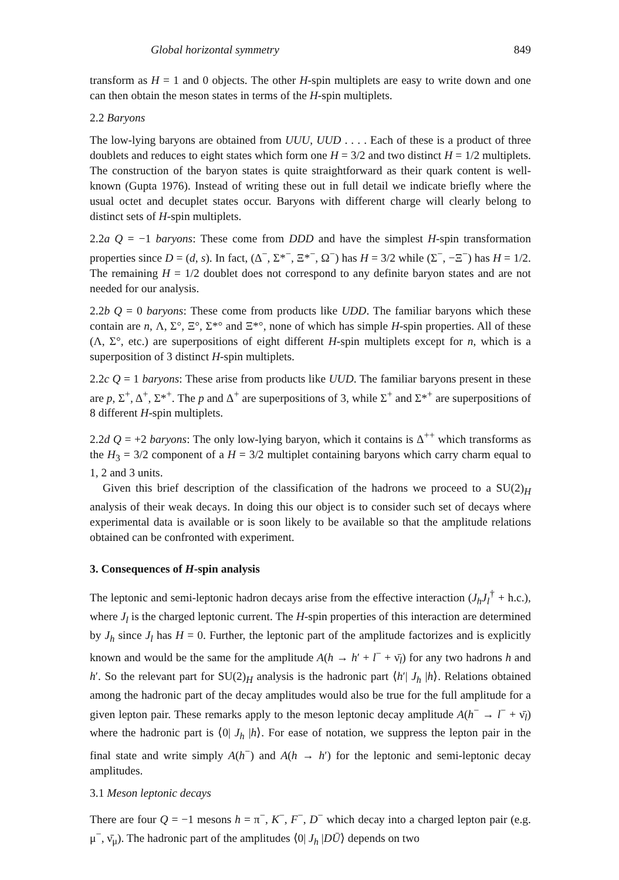Global horizontal symmetry 849
transform as H = 1 and 0 objects. The other H-spin multiplets are easy to write down and one can then obtain the meson states in terms of the H-spin multiplets.
2.2 Baryons
The low-lying baryons are obtained from UUU, UUD . . . . Each of these is a product of three doublets and reduces to eight states which form one H = 3/2 and two distinct H = 1/2 multiplets. The construction of the baryon states is quite straightforward as their quark content is well-known (Gupta 1976). Instead of writing these out in full detail we indicate briefly where the usual octet and decuplet states occur. Baryons with different charge will clearly belong to distinct sets of H-spin multiplets.
2.2a Q = −1 baryons: These come from DDD and have the simplest H-spin transformation properties since D = (d, s). In fact, (Δ<sup>−</sup>, Σ*<sup>−</sup>, Ξ*<sup>−</sup>, Ω<sup>−</sup>) has H = 3/2 while (Σ<sup>−</sup>, −Ξ<sup>−</sup>) has H = 1/2. The remaining H = 1/2 doublet does not correspond to any definite baryon states and are not needed for our analysis.
2.2b Q = 0 baryons: These come from products like UDD. The familiar baryons which these contain are n, Λ, Σ°, Ξ°, Σ*° and Ξ*°, none of which has simple H-spin properties. All of these (Λ, Σ°, etc.) are superpositions of eight different H-spin multiplets except for n, which is a superposition of 3 distinct H-spin multiplets.
2.2c Q = 1 baryons: These arise from products like UUD. The familiar baryons present in these are p, Σ<sup>+</sup>, Δ<sup>+</sup>, Σ*<sup>+</sup>. The p and Δ<sup>+</sup> are superpositions of 3, while Σ<sup>+</sup> and Σ*<sup>+</sup> are superpositions of 8 different H-spin multiplets.
2.2d Q = +2 baryons: The only low-lying baryon, which it contains is Δ<sup>++</sup> which transforms as the H<sub>3</sub> = 3/2 component of a H = 3/2 multiplet containing baryons which carry charm equal to 1, 2 and 3 units.
Given this brief description of the classification of the hadrons we proceed to a SU(2)<sub>H</sub> analysis of their weak decays. In doing this our object is to consider such set of decays where experimental data is available or is soon likely to be available so that the amplitude relations obtained can be confronted with experiment.
3. Consequences of H-spin analysis
The leptonic and semi-leptonic hadron decays arise from the effective interaction (J<sub>h</sub>J<sub>l</sub><sup>†</sup> + h.c.), where J<sub>l</sub> is the charged leptonic current. The H-spin properties of this interaction are determined by J<sub>h</sub> since J<sub>l</sub> has H = 0. Further, the leptonic part of the amplitude factorizes and is explicitly known and would be the same for the amplitude A(h → h′ + l<sup>−</sup> + ν̄<sub>l</sub>) for any two hadrons h and h′. So the relevant part for SU(2)<sub>H</sub> analysis is the hadronic part ⟨h′| J<sub>h</sub> |h⟩. Relations obtained among the hadronic part of the decay amplitudes would also be true for the full amplitude for a given lepton pair. These remarks apply to the meson leptonic decay amplitude A(h<sup>−</sup> → l<sup>−</sup> + ν̄<sub>l</sub>) where the hadronic part is ⟨0| J<sub>h</sub> |h⟩. For ease of notation, we suppress the lepton pair in the final state and write simply A(h<sup>−</sup>) and A(h → h′) for the leptonic and semi-leptonic decay amplitudes.
3.1 Meson leptonic decays
There are four Q = −1 mesons h = π<sup>−</sup>, K<sup>−</sup>, F<sup>−</sup>, D<sup>−</sup> which decay into a charged lepton pair (e.g. μ<sup>−</sup>, ν̄<sub>μ</sub>). The hadronic part of the amplitudes ⟨0| J<sub>h</sub> |DŪ⟩ depends on two